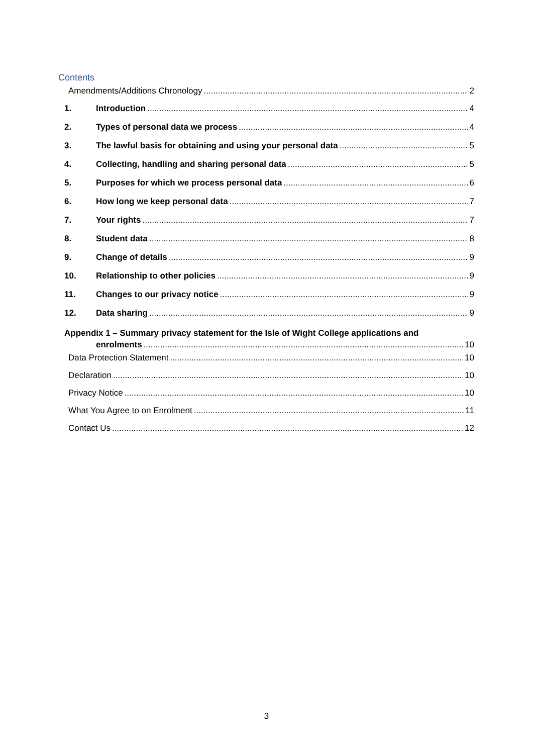Contents
Amendments/Additions Chronology 2
1. Introduction 4
2. Types of personal data we process 4
3. The lawful basis for obtaining and using your personal data 5
4. Collecting, handling and sharing personal data 5
5. Purposes for which we process personal data 6
6. How long we keep personal data 7
7. Your rights 7
8. Student data 8
9. Change of details 9
10. Relationship to other policies 9
11. Changes to our privacy notice 9
12. Data sharing 9
Appendix 1 – Summary privacy statement for the Isle of Wight College applications and
enrolments 10
Data Protection Statement 10
Declaration 10
Privacy Notice 10
What You Agree to on Enrolment 11
Contact Us 12
3